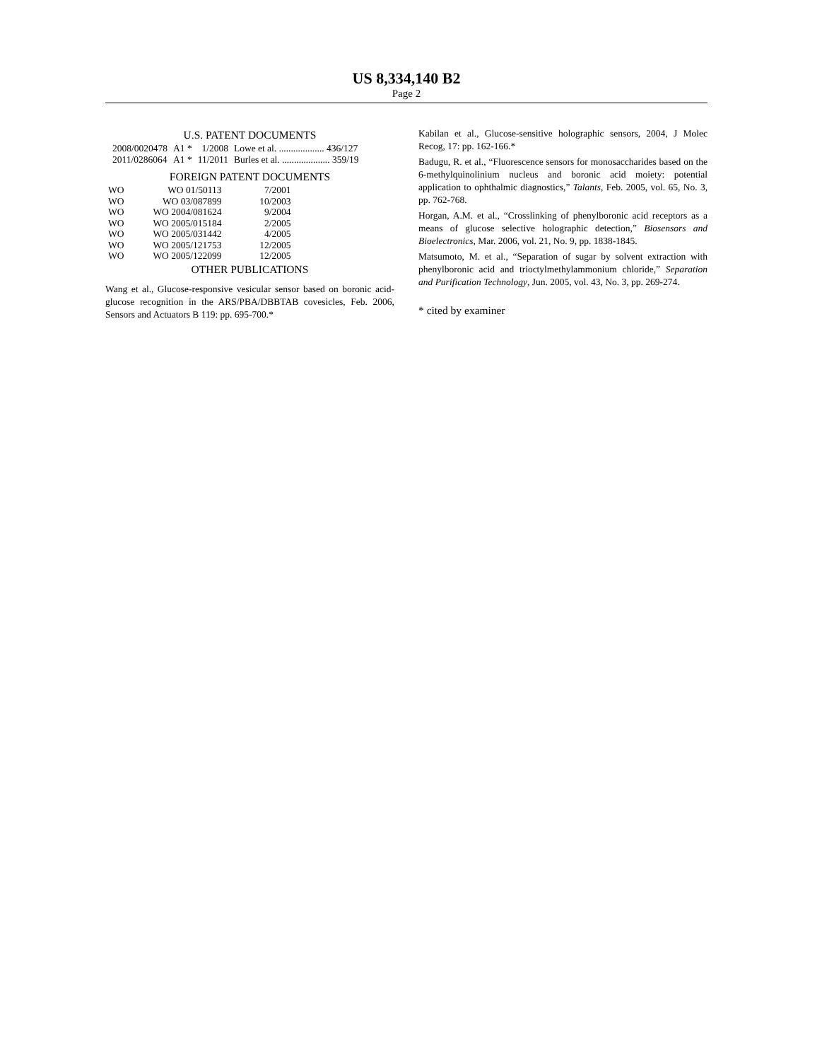US 8,334,140 B2
Page 2
U.S. PATENT DOCUMENTS
| 2008/0020478 | A1 * | 1/2008 | Lowe et al. ................... 436/127 |
| 2011/0286064 | A1 * | 11/2011 | Burles et al. .................... 359/19 |
FOREIGN PATENT DOCUMENTS
| WO | WO 01/50113 | 7/2001 |
| WO | WO 03/087899 | 10/2003 |
| WO | WO 2004/081624 | 9/2004 |
| WO | WO 2005/015184 | 2/2005 |
| WO | WO 2005/031442 | 4/2005 |
| WO | WO 2005/121753 | 12/2005 |
| WO | WO 2005/122099 | 12/2005 |
OTHER PUBLICATIONS
Wang et al., Glucose-responsive vesicular sensor based on boronic acid-glucose recognition in the ARS/PBA/DBBTAB covesicles, Feb. 2006, Sensors and Actuators B 119: pp. 695-700.*
Kabilan et al., Glucose-sensitive holographic sensors, 2004, J Molec Recog, 17: pp. 162-166.*
Badugu, R. et al., “Fluorescence sensors for monosaccharides based on the 6-methylquinolinium nucleus and boronic acid moiety: potential application to ophthalmic diagnostics,” Talants, Feb. 2005, vol. 65, No. 3, pp. 762-768.
Horgan, A.M. et al., “Crosslinking of phenylboronic acid receptors as a means of glucose selective holographic detection,” Biosensors and Bioelectronics, Mar. 2006, vol. 21, No. 9, pp. 1838-1845.
Matsumoto, M. et al., “Separation of sugar by solvent extraction with phenylboronic acid and trioctylmethylammonium chloride,” Separation and Purification Technology, Jun. 2005, vol. 43, No. 3, pp. 269-274.
* cited by examiner